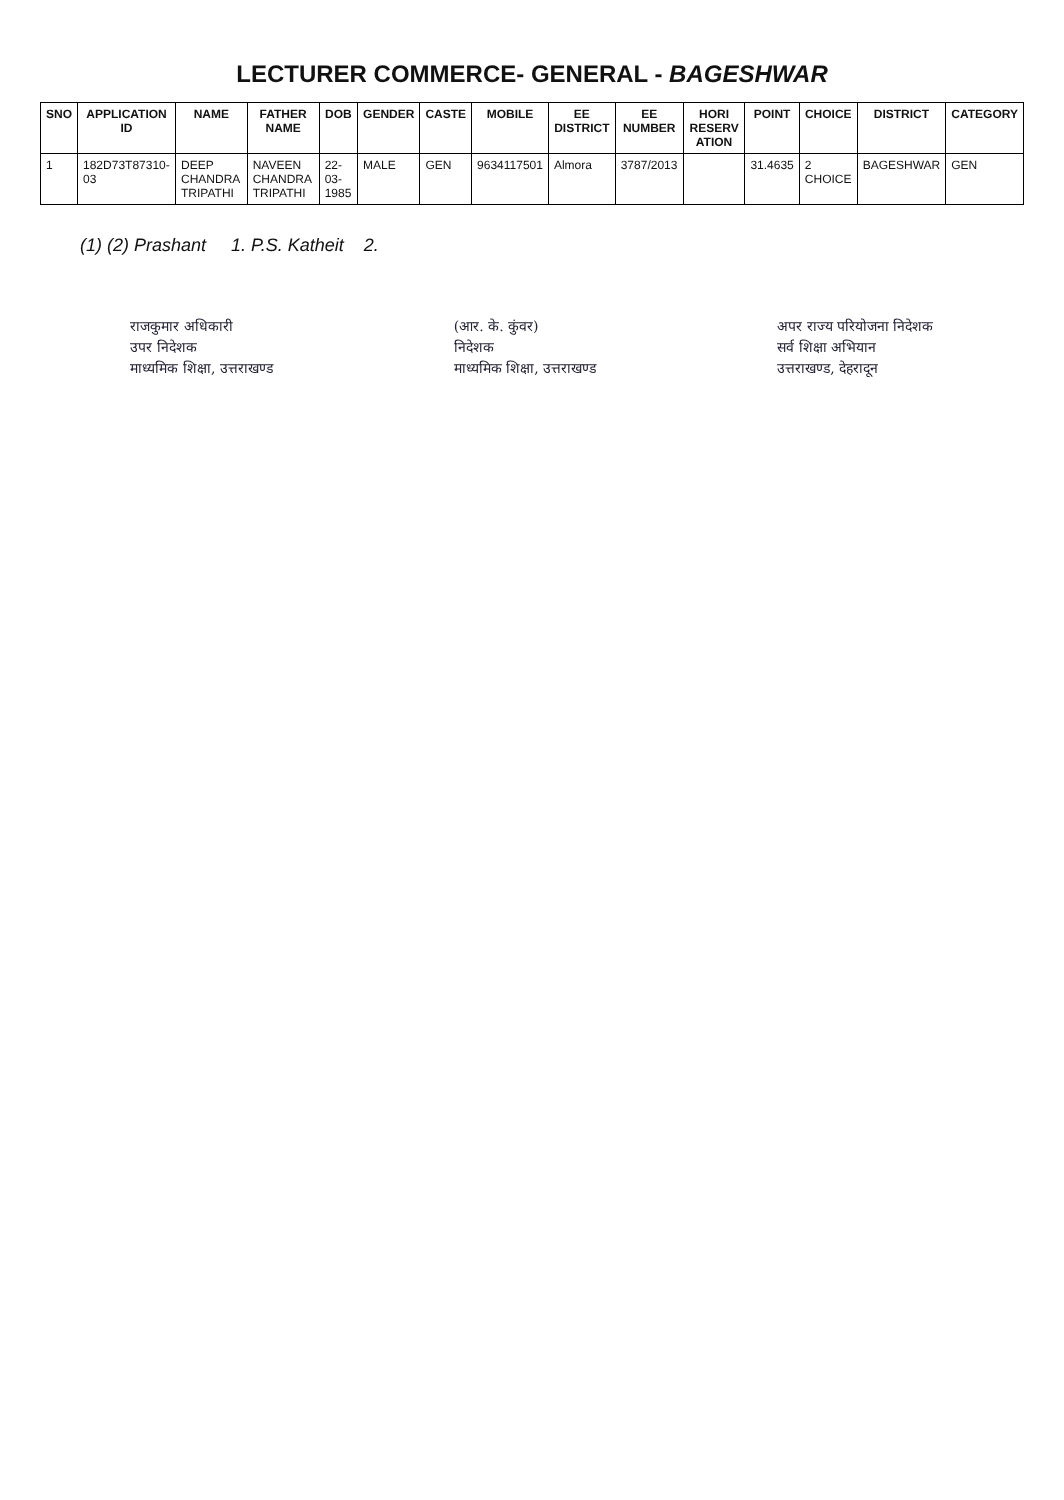LECTURER COMMERCE- GENERAL - BAGESHWAR
| SNO | APPLICATION ID | NAME | FATHER NAME | DOB | GENDER | CASTE | MOBILE | EE DISTRICT | EE NUMBER | HORI RESERV ATION | POINT | CHOICE | DISTRICT | CATEGORY |
| --- | --- | --- | --- | --- | --- | --- | --- | --- | --- | --- | --- | --- | --- | --- |
| 1 | 182D73T87310-03 | DEEP CHANDRA TRIPATHI | NAVEEN CHANDRA TRIPATHI | 22-03-1985 | MALE | GEN | 9634117501 | Almora | 3787/2013 | | 31.4635 | 2 CHOICE | BAGESHWAR | GEN |
(1) (2) Prashant 1. P.S. Katheit 2.
राजकुमार अधिकारी
उपर निदेशक
माध्यमिक शिक्षा, उत्तराखण्ड
(आर. के. कुंवर)
निदेशक
माध्यमिक शिक्षा, उत्तराखण्ड
अपर राज्य परियोजना निदेशक
सर्व शिक्षा अभियान
उत्तराखण्ड, देहरादून